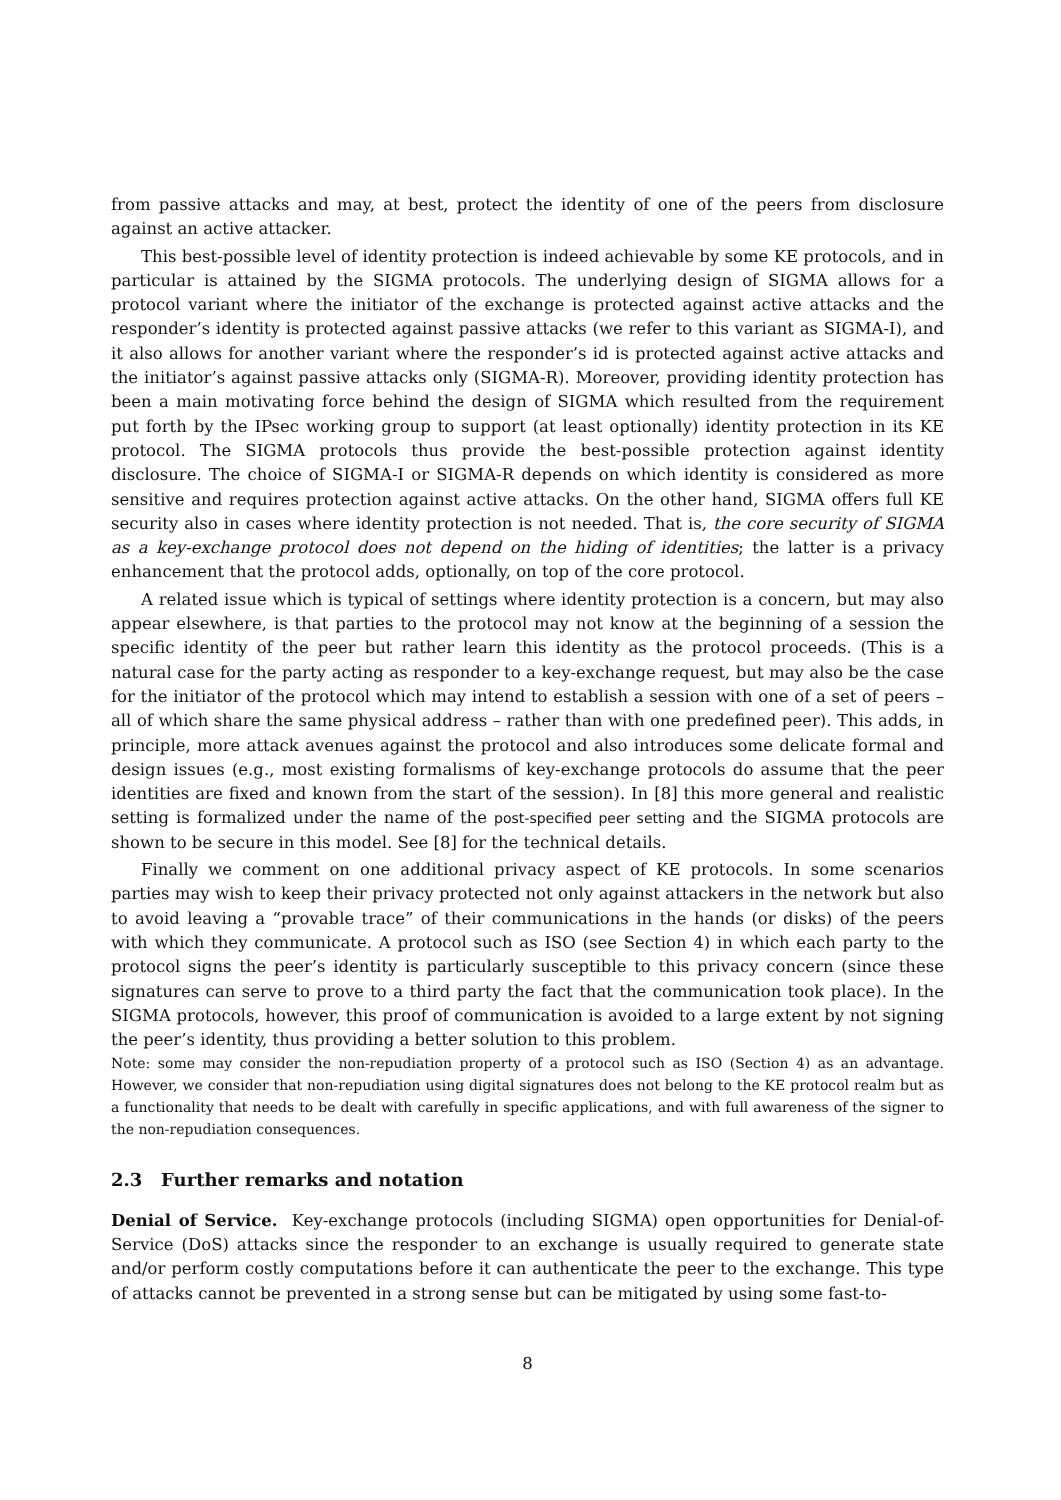from passive attacks and may, at best, protect the identity of one of the peers from disclosure against an active attacker.
This best-possible level of identity protection is indeed achievable by some KE protocols, and in particular is attained by the SIGMA protocols. The underlying design of SIGMA allows for a protocol variant where the initiator of the exchange is protected against active attacks and the responder’s identity is protected against passive attacks (we refer to this variant as SIGMA-I), and it also allows for another variant where the responder’s id is protected against active attacks and the initiator’s against passive attacks only (SIGMA-R). Moreover, providing identity protection has been a main motivating force behind the design of SIGMA which resulted from the requirement put forth by the IPsec working group to support (at least optionally) identity protection in its KE protocol. The SIGMA protocols thus provide the best-possible protection against identity disclosure. The choice of SIGMA-I or SIGMA-R depends on which identity is considered as more sensitive and requires protection against active attacks. On the other hand, SIGMA offers full KE security also in cases where identity protection is not needed. That is, the core security of SIGMA as a key-exchange protocol does not depend on the hiding of identities; the latter is a privacy enhancement that the protocol adds, optionally, on top of the core protocol.
A related issue which is typical of settings where identity protection is a concern, but may also appear elsewhere, is that parties to the protocol may not know at the beginning of a session the specific identity of the peer but rather learn this identity as the protocol proceeds. (This is a natural case for the party acting as responder to a key-exchange request, but may also be the case for the initiator of the protocol which may intend to establish a session with one of a set of peers – all of which share the same physical address – rather than with one predefined peer). This adds, in principle, more attack avenues against the protocol and also introduces some delicate formal and design issues (e.g., most existing formalisms of key-exchange protocols do assume that the peer identities are fixed and known from the start of the session). In [8] this more general and realistic setting is formalized under the name of the post-specified peer setting and the SIGMA protocols are shown to be secure in this model. See [8] for the technical details.
Finally we comment on one additional privacy aspect of KE protocols. In some scenarios parties may wish to keep their privacy protected not only against attackers in the network but also to avoid leaving a “provable trace” of their communications in the hands (or disks) of the peers with which they communicate. A protocol such as ISO (see Section 4) in which each party to the protocol signs the peer’s identity is particularly susceptible to this privacy concern (since these signatures can serve to prove to a third party the fact that the communication took place). In the SIGMA protocols, however, this proof of communication is avoided to a large extent by not signing the peer’s identity, thus providing a better solution to this problem.
Note: some may consider the non-repudiation property of a protocol such as ISO (Section 4) as an advantage. However, we consider that non-repudiation using digital signatures does not belong to the KE protocol realm but as a functionality that needs to be dealt with carefully in specific applications, and with full awareness of the signer to the non-repudiation consequences.
2.3 Further remarks and notation
Denial of Service. Key-exchange protocols (including SIGMA) open opportunities for Denial-of-Service (DoS) attacks since the responder to an exchange is usually required to generate state and/or perform costly computations before it can authenticate the peer to the exchange. This type of attacks cannot be prevented in a strong sense but can be mitigated by using some fast-to-
8